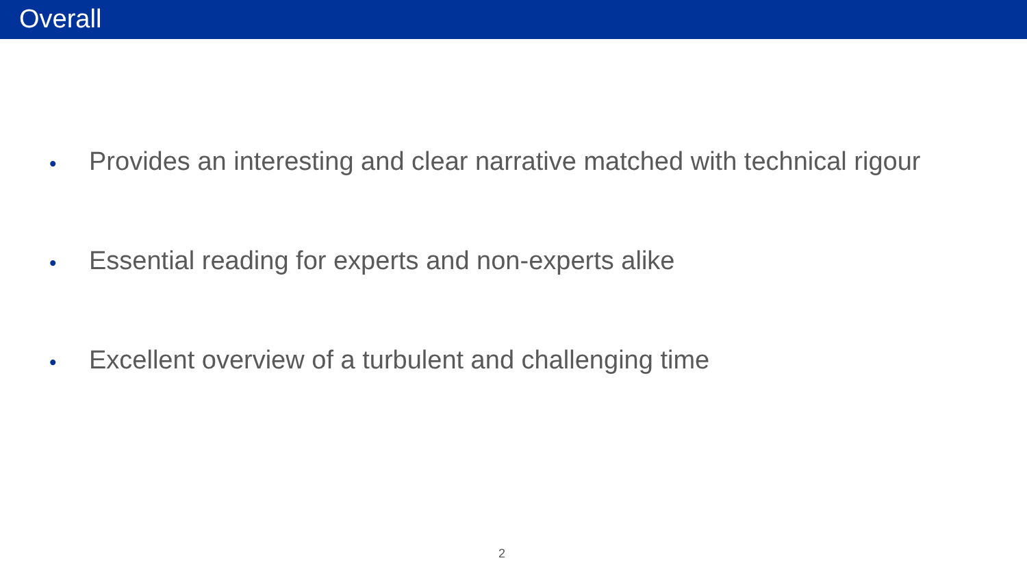Overall
• Provides an interesting and clear narrative matched with technical rigour
• Essential reading for experts and non-experts alike
• Excellent overview of a turbulent and challenging time
2